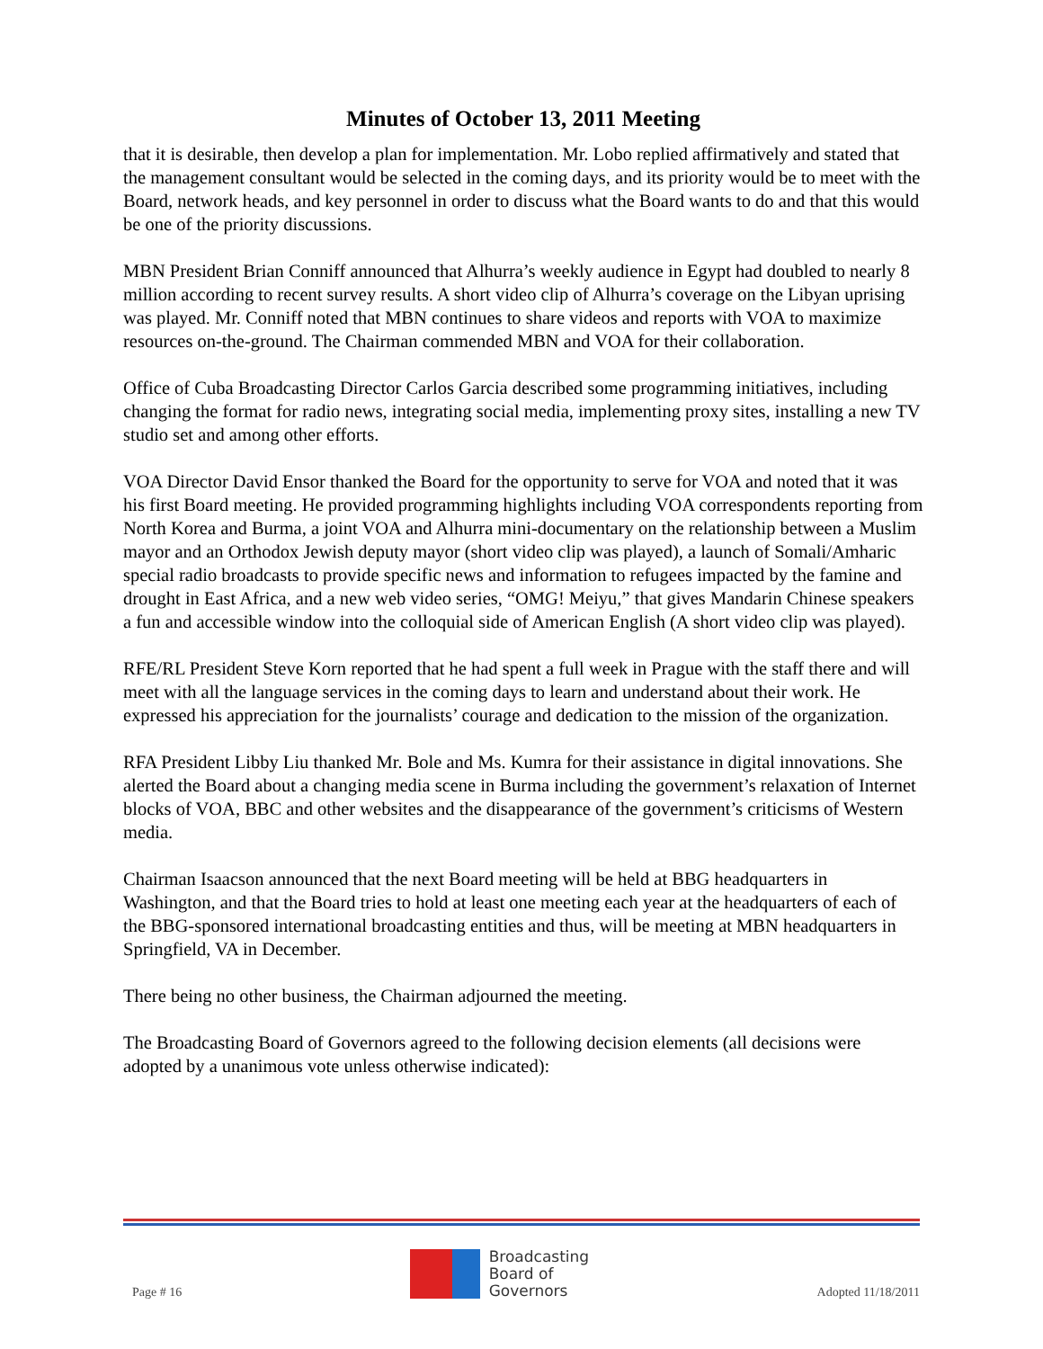Minutes of October 13, 2011 Meeting
that it is desirable, then develop a plan for implementation. Mr. Lobo replied affirmatively and stated that the management consultant would be selected in the coming days, and its priority would be to meet with the Board, network heads, and key personnel in order to discuss what the Board wants to do and that this would be one of the priority discussions.
MBN President Brian Conniff announced that Alhurra’s weekly audience in Egypt had doubled to nearly 8 million according to recent survey results. A short video clip of Alhurra’s coverage on the Libyan uprising was played. Mr. Conniff noted that MBN continues to share videos and reports with VOA to maximize resources on-the-ground. The Chairman commended MBN and VOA for their collaboration.
Office of Cuba Broadcasting Director Carlos Garcia described some programming initiatives, including changing the format for radio news, integrating social media, implementing proxy sites, installing a new TV studio set and among other efforts.
VOA Director David Ensor thanked the Board for the opportunity to serve for VOA and noted that it was his first Board meeting. He provided programming highlights including VOA correspondents reporting from North Korea and Burma, a joint VOA and Alhurra mini-documentary on the relationship between a Muslim mayor and an Orthodox Jewish deputy mayor (short video clip was played), a launch of Somali/Amharic special radio broadcasts to provide specific news and information to refugees impacted by the famine and drought in East Africa, and a new web video series, “OMG! Meiyu,” that gives Mandarin Chinese speakers a fun and accessible window into the colloquial side of American English (A short video clip was played).
RFE/RL President Steve Korn reported that he had spent a full week in Prague with the staff there and will meet with all the language services in the coming days to learn and understand about their work. He expressed his appreciation for the journalists’ courage and dedication to the mission of the organization.
RFA President Libby Liu thanked Mr. Bole and Ms. Kumra for their assistance in digital innovations. She alerted the Board about a changing media scene in Burma including the government’s relaxation of Internet blocks of VOA, BBC and other websites and the disappearance of the government’s criticisms of Western media.
Chairman Isaacson announced that the next Board meeting will be held at BBG headquarters in Washington, and that the Board tries to hold at least one meeting each year at the headquarters of each of the BBG-sponsored international broadcasting entities and thus, will be meeting at MBN headquarters in Springfield, VA in December.
There being no other business, the Chairman adjourned the meeting.
The Broadcasting Board of Governors agreed to the following decision elements (all decisions were adopted by a unanimous vote unless otherwise indicated):
Page # 16
Broadcasting
Board of
Governors
Adopted 11/18/2011